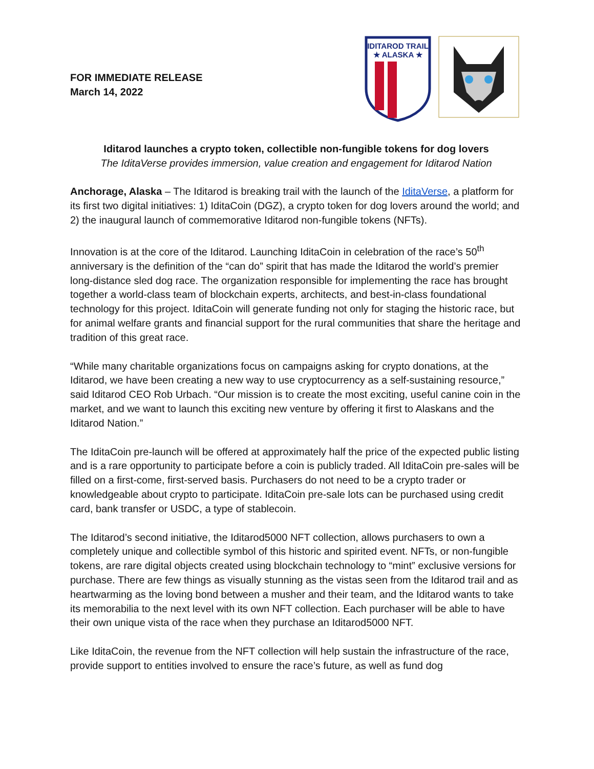FOR IMMEDIATE RELEASE
March 14, 2022
IDITAROD TRAIL
★ ALASKA ★
Iditarod launches a crypto token, collectible non-fungible tokens for dog lovers
The IditaVerse provides immersion, value creation and engagement for Iditarod Nation
Anchorage, Alaska – The Iditarod is breaking trail with the launch of the IditaVerse, a platform for its first two digital initiatives: 1) IditaCoin (DGZ), a crypto token for dog lovers around the world; and 2) the inaugural launch of commemorative Iditarod non-fungible tokens (NFTs).
Innovation is at the core of the Iditarod. Launching IditaCoin in celebration of the race’s 50<sup>th</sup> anniversary is the definition of the “can do” spirit that has made the Iditarod the world’s premier long-distance sled dog race. The organization responsible for implementing the race has brought together a world-class team of blockchain experts, architects, and best-in-class foundational technology for this project. IditaCoin will generate funding not only for staging the historic race, but for animal welfare grants and financial support for the rural communities that share the heritage and tradition of this great race.
“While many charitable organizations focus on campaigns asking for crypto donations, at the Iditarod, we have been creating a new way to use cryptocurrency as a self-sustaining resource,” said Iditarod CEO Rob Urbach. “Our mission is to create the most exciting, useful canine coin in the market, and we want to launch this exciting new venture by offering it first to Alaskans and the Iditarod Nation.”
The IditaCoin pre-launch will be offered at approximately half the price of the expected public listing and is a rare opportunity to participate before a coin is publicly traded. All IditaCoin pre-sales will be filled on a first-come, first-served basis. Purchasers do not need to be a crypto trader or knowledgeable about crypto to participate. IditaCoin pre-sale lots can be purchased using credit card, bank transfer or USDC, a type of stablecoin.
The Iditarod’s second initiative, the Iditarod5000 NFT collection, allows purchasers to own a completely unique and collectible symbol of this historic and spirited event. NFTs, or non-fungible tokens, are rare digital objects created using blockchain technology to “mint” exclusive versions for purchase. There are few things as visually stunning as the vistas seen from the Iditarod trail and as heartwarming as the loving bond between a musher and their team, and the Iditarod wants to take its memorabilia to the next level with its own NFT collection. Each purchaser will be able to have their own unique vista of the race when they purchase an Iditarod5000 NFT.
Like IditaCoin, the revenue from the NFT collection will help sustain the infrastructure of the race, provide support to entities involved to ensure the race’s future, as well as fund dog